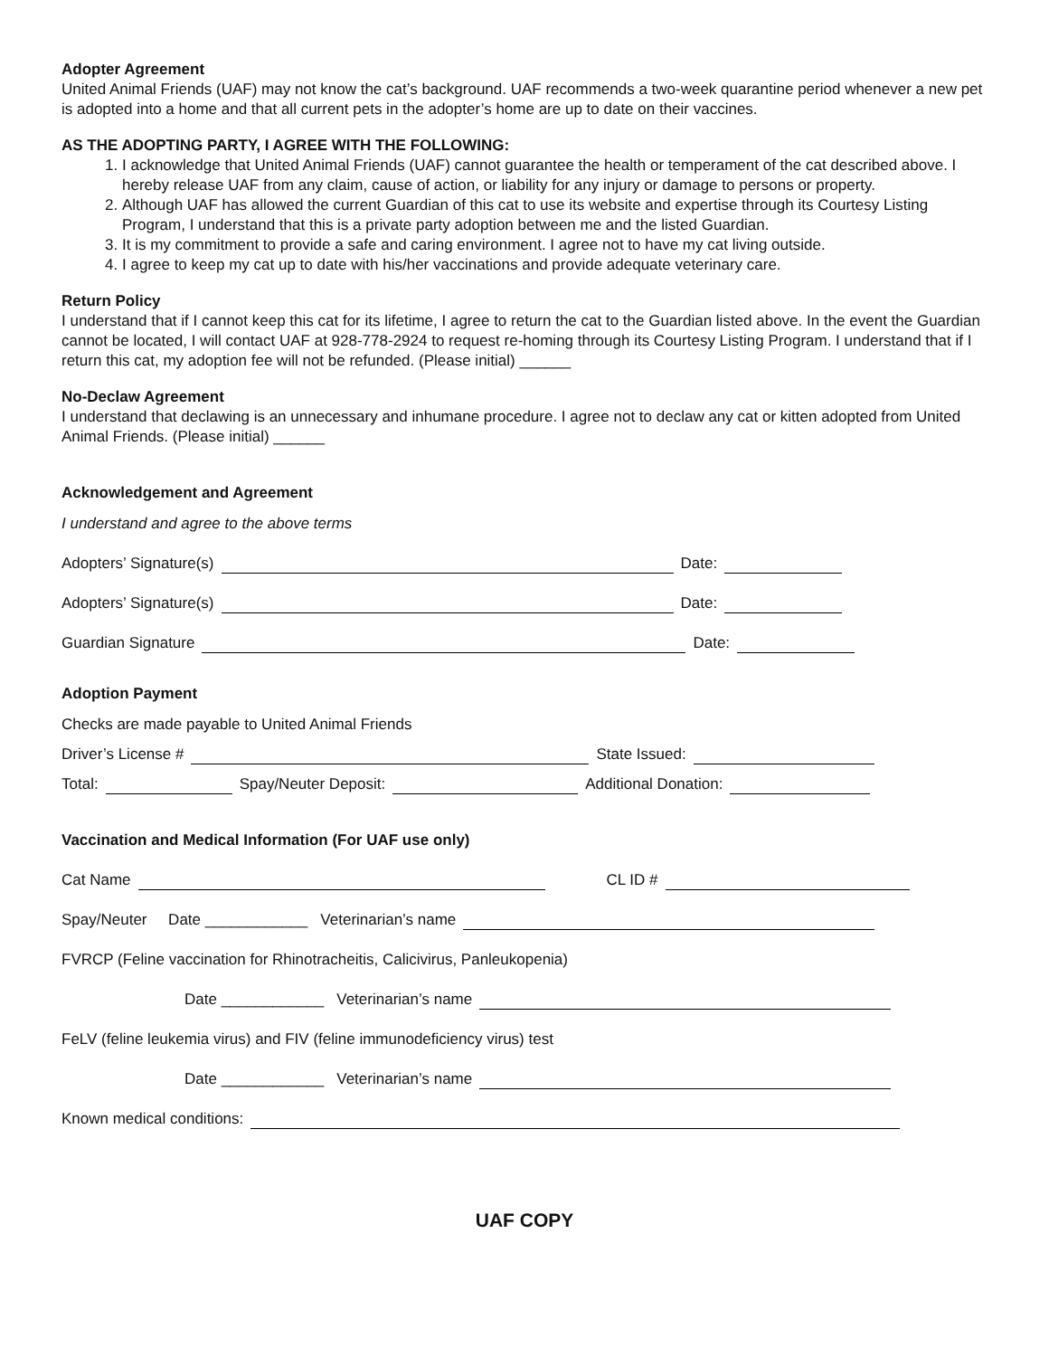Adopter Agreement
United Animal Friends (UAF) may not know the cat’s background. UAF recommends a two-week quarantine period whenever a new pet is adopted into a home and that all current pets in the adopter’s home are up to date on their vaccines.
AS THE ADOPTING PARTY, I AGREE WITH THE FOLLOWING:
1. I acknowledge that United Animal Friends (UAF) cannot guarantee the health or temperament of the cat described above. I hereby release UAF from any claim, cause of action, or liability for any injury or damage to persons or property.
2. Although UAF has allowed the current Guardian of this cat to use its website and expertise through its Courtesy Listing Program, I understand that this is a private party adoption between me and the listed Guardian.
3. It is my commitment to provide a safe and caring environment. I agree not to have my cat living outside.
4. I agree to keep my cat up to date with his/her vaccinations and provide adequate veterinary care.
Return Policy
I understand that if I cannot keep this cat for its lifetime, I agree to return the cat to the Guardian listed above. In the event the Guardian cannot be located, I will contact UAF at 928-778-2924 to request re-homing through its Courtesy Listing Program. I understand that if I return this cat, my adoption fee will not be refunded. (Please initial) ______
No-Declaw Agreement
I understand that declawing is an unnecessary and inhumane procedure. I agree not to declaw any cat or kitten adopted from United Animal Friends. (Please initial) ______
Acknowledgement and Agreement
I understand and agree to the above terms
Adopters’ Signature(s) Date:
Adopters’ Signature(s) Date:
Guardian Signature Date:
Adoption Payment
Checks are made payable to United Animal Friends
Driver’s License # State Issued:
Total: Spay/Neuter Deposit: Additional Donation:
Vaccination and Medical Information (For UAF use only)
Cat Name CL ID #
Spay/Neuter Date ____________ Veterinarian’s name
FVRCP (Feline vaccination for Rhinotracheitis, Calicivirus, Panleukopenia)
Date ____________ Veterinarian’s name
FeLV (feline leukemia virus) and FIV (feline immunodeficiency virus) test
Date ____________ Veterinarian’s name
Known medical conditions:
UAF COPY